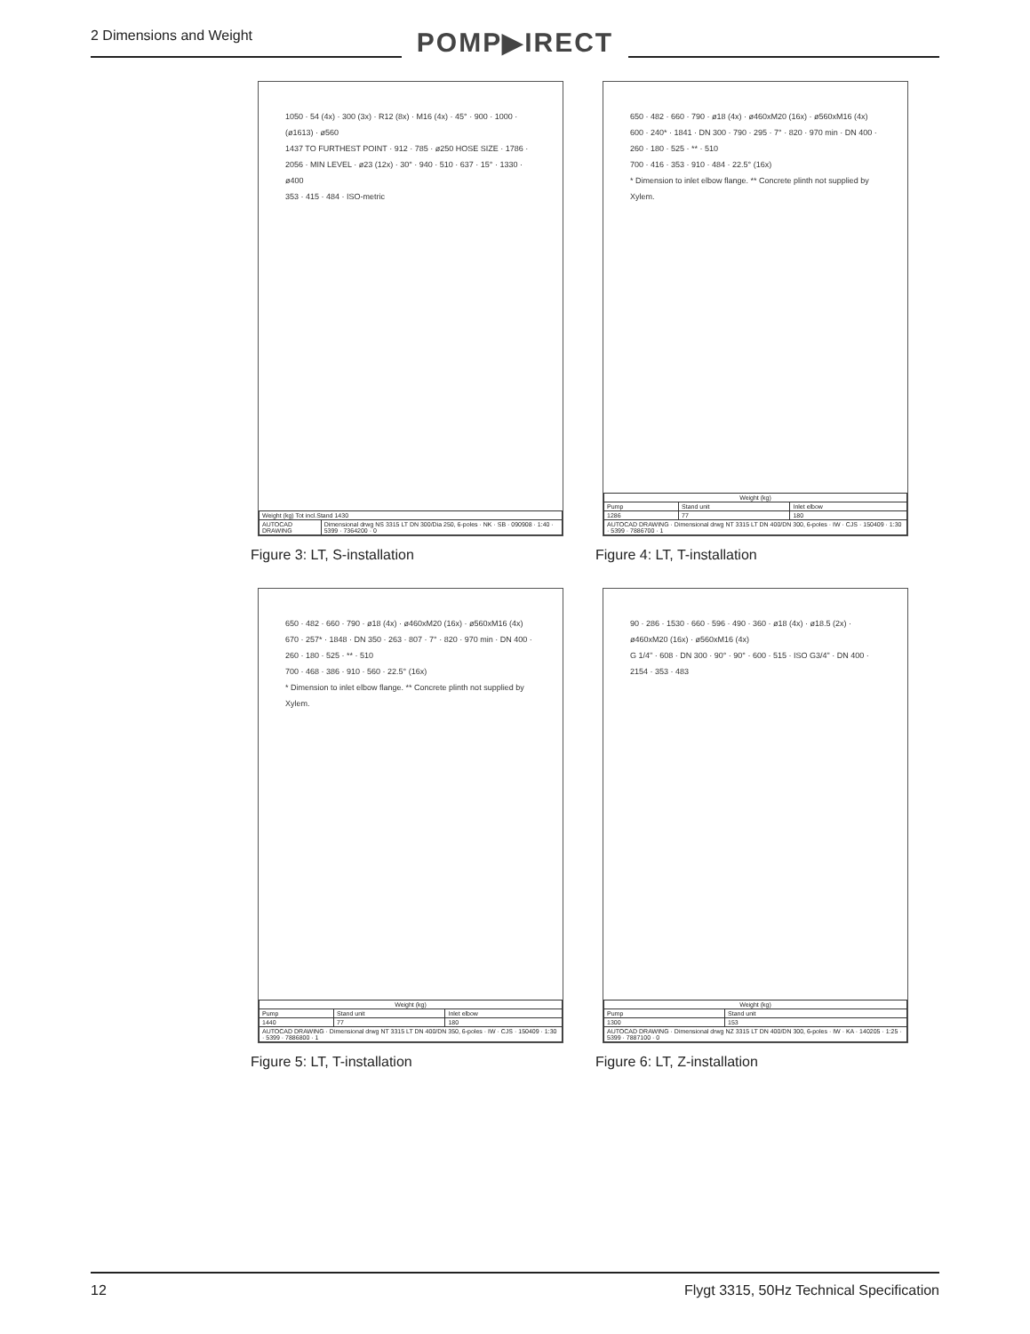2 Dimensions and Weight
POMP▶IRECT
1050 · 54 (4x) · 300 (3x) · R12 (8x) · M16 (4x) · 45° · 900 · 1000 · (ø1613) · ø560
1437 TO FURTHEST POINT · 912 · 785 · ø250 HOSE SIZE · 1786 · 2056 · MIN LEVEL · ø23 (12x) · 30° · 940 · 510 · 637 · 15° · 1330 · ø400
353 · 415 · 484 · ISO-metric
| Weight (kg) Tot incl.Stand 1430 | |
| AUTOCAD DRAWING | Dimensional drwg NS 3315 LT DN 300/Dia 250, 6-poles · NK · SB · 090908 · 1:40 · 5399 · 7364200 · 0 |
Figure 3: LT, S-installation
650 · 482 · 660 · 790 · ø18 (4x) · ø460xM20 (16x) · ø560xM16 (4x)
600 · 240* · 1841 · DN 300 · 790 · 295 · 7° · 820 · 970 min · DN 400 · 260 · 180 · 525 · ** · 510
700 · 416 · 353 · 910 · 484 · 22.5° (16x)
* Dimension to inlet elbow flange. ** Concrete plinth not supplied by Xylem.
| Weight (kg) | | |
| --- | --- | --- |
| Pump | Stand unit | Inlet elbow |
| 1286 | 77 | 180 |
| AUTOCAD DRAWING · Dimensional drwg NT 3315 LT DN 400/DN 300, 6-poles · IW · CJS · 150409 · 1:30 · 5399 · 7886700 · 1 | | |
Figure 4: LT, T-installation
650 · 482 · 660 · 790 · ø18 (4x) · ø460xM20 (16x) · ø560xM16 (4x)
670 · 257* · 1848 · DN 350 · 263 · 807 · 7° · 820 · 970 min · DN 400 · 260 · 180 · 525 · ** · 510
700 · 468 · 386 · 910 · 560 · 22.5° (16x)
* Dimension to inlet elbow flange. ** Concrete plinth not supplied by Xylem.
| Weight (kg) | | |
| --- | --- | --- |
| Pump | Stand unit | Inlet elbow |
| 1440 | 77 | 180 |
| AUTOCAD DRAWING · Dimensional drwg NT 3315 LT DN 400/DN 350, 6-poles · IW · CJS · 150409 · 1:30 · 5399 · 7886800 · 1 | | |
Figure 5: LT, T-installation
90 · 286 · 1530 · 660 · 596 · 490 · 360 · ø18 (4x) · ø18.5 (2x) · ø460xM20 (16x) · ø560xM16 (4x)
G 1/4" · 608 · DN 300 · 90° · 90° · 600 · 515 · ISO G3/4" · DN 400 · 2154 · 353 · 483
| Weight (kg) | |
| --- | --- |
| Pump | Stand unit |
| 1300 | 153 |
| AUTOCAD DRAWING · Dimensional drwg NZ 3315 LT DN 400/DN 300, 6-poles · IW · KA · 140205 · 1:25 · 5399 · 7887100 · 0 | |
Figure 6: LT, Z-installation
12 Flygt 3315, 50Hz Technical Specification